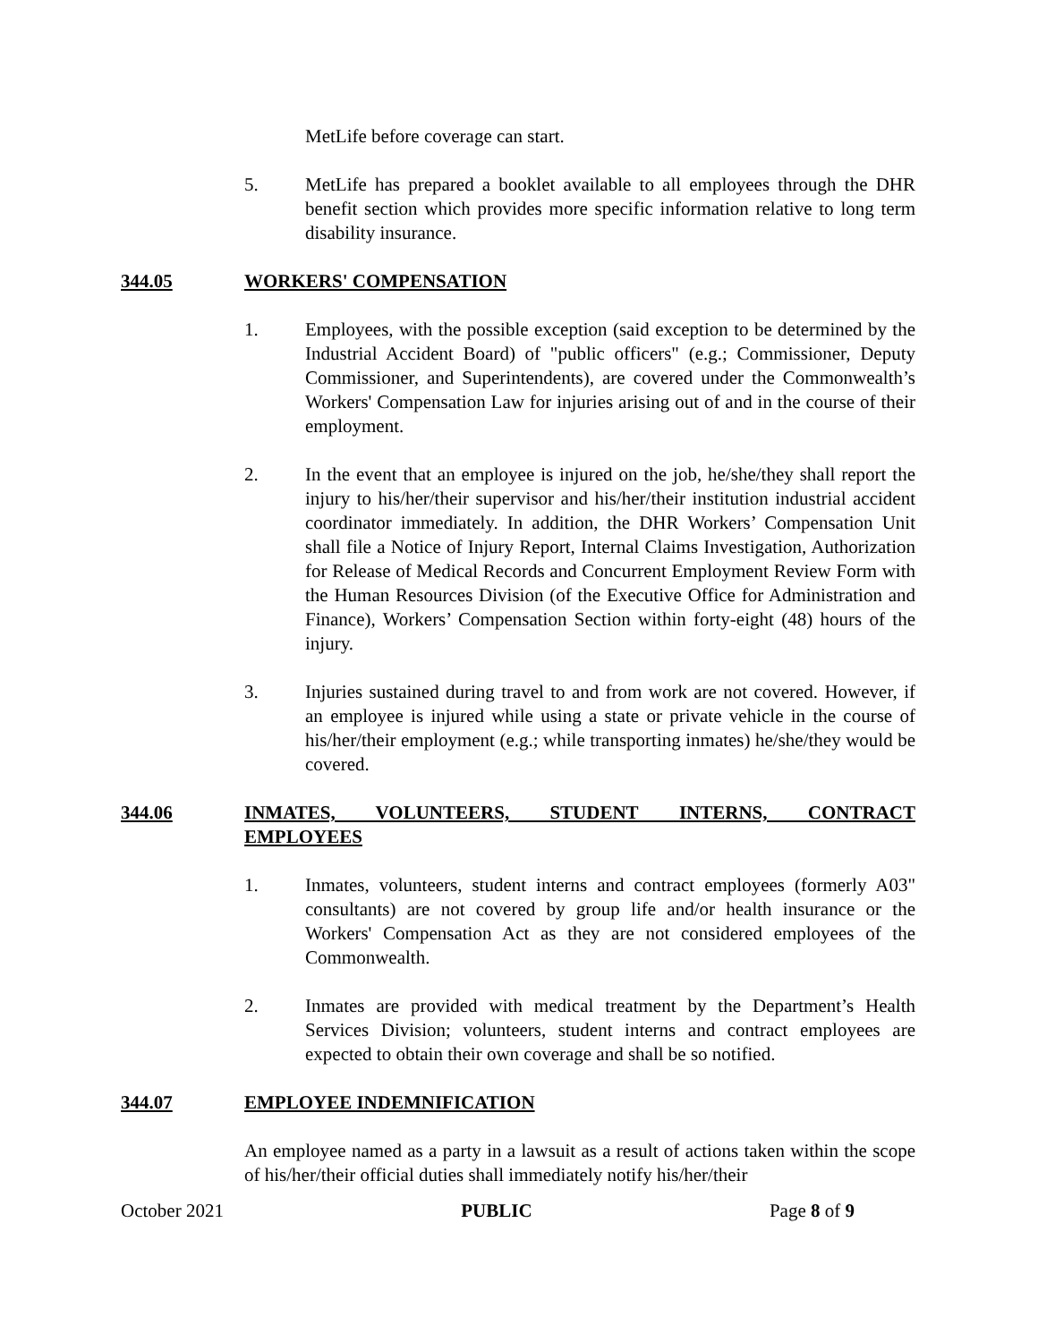MetLife before coverage can start.
5. MetLife has prepared a booklet available to all employees through the DHR benefit section which provides more specific information relative to long term disability insurance.
344.05 WORKERS' COMPENSATION
1. Employees, with the possible exception (said exception to be determined by the Industrial Accident Board) of "public officers" (e.g.; Commissioner, Deputy Commissioner, and Superintendents), are covered under the Commonwealth’s Workers' Compensation Law for injuries arising out of and in the course of their employment.
2. In the event that an employee is injured on the job, he/she/they shall report the injury to his/her/their supervisor and his/her/their institution industrial accident coordinator immediately. In addition, the DHR Workers’ Compensation Unit shall file a Notice of Injury Report, Internal Claims Investigation, Authorization for Release of Medical Records and Concurrent Employment Review Form with the Human Resources Division (of the Executive Office for Administration and Finance), Workers’ Compensation Section within forty-eight (48) hours of the injury.
3. Injuries sustained during travel to and from work are not covered. However, if an employee is injured while using a state or private vehicle in the course of his/her/their employment (e.g.; while transporting inmates) he/she/they would be covered.
344.06 INMATES, VOLUNTEERS, STUDENT INTERNS, CONTRACT EMPLOYEES
1. Inmates, volunteers, student interns and contract employees (formerly A03" consultants) are not covered by group life and/or health insurance or the Workers' Compensation Act as they are not considered employees of the Commonwealth.
2. Inmates are provided with medical treatment by the Department’s Health Services Division; volunteers, student interns and contract employees are expected to obtain their own coverage and shall be so notified.
344.07 EMPLOYEE INDEMNIFICATION
An employee named as a party in a lawsuit as a result of actions taken within the scope of his/her/their official duties shall immediately notify his/her/their
October 2021 PUBLIC Page 8 of 9